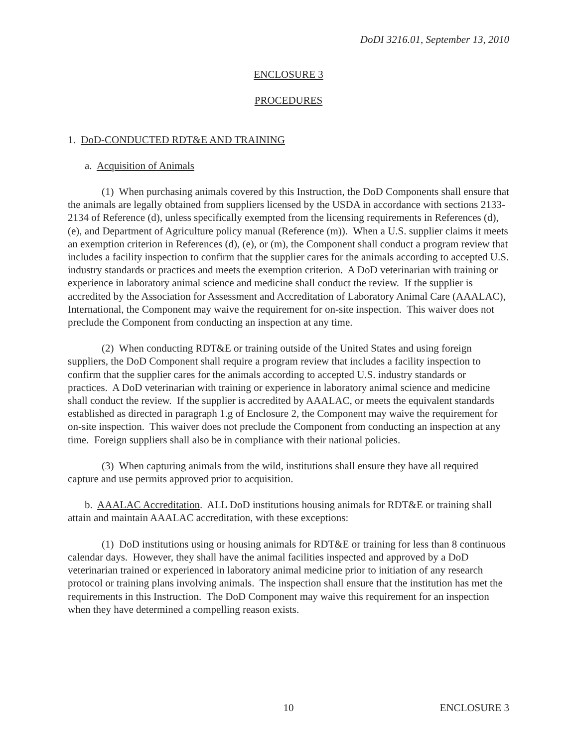DoDI 3216.01, September 13, 2010
ENCLOSURE 3
PROCEDURES
1. DoD-CONDUCTED RDT&E AND TRAINING
a. Acquisition of Animals
(1) When purchasing animals covered by this Instruction, the DoD Components shall ensure that the animals are legally obtained from suppliers licensed by the USDA in accordance with sections 2133-2134 of Reference (d), unless specifically exempted from the licensing requirements in References (d), (e), and Department of Agriculture policy manual (Reference (m)). When a U.S. supplier claims it meets an exemption criterion in References (d), (e), or (m), the Component shall conduct a program review that includes a facility inspection to confirm that the supplier cares for the animals according to accepted U.S. industry standards or practices and meets the exemption criterion. A DoD veterinarian with training or experience in laboratory animal science and medicine shall conduct the review. If the supplier is accredited by the Association for Assessment and Accreditation of Laboratory Animal Care (AAALAC), International, the Component may waive the requirement for on-site inspection. This waiver does not preclude the Component from conducting an inspection at any time.
(2) When conducting RDT&E or training outside of the United States and using foreign suppliers, the DoD Component shall require a program review that includes a facility inspection to confirm that the supplier cares for the animals according to accepted U.S. industry standards or practices. A DoD veterinarian with training or experience in laboratory animal science and medicine shall conduct the review. If the supplier is accredited by AAALAC, or meets the equivalent standards established as directed in paragraph 1.g of Enclosure 2, the Component may waive the requirement for on-site inspection. This waiver does not preclude the Component from conducting an inspection at any time. Foreign suppliers shall also be in compliance with their national policies.
(3) When capturing animals from the wild, institutions shall ensure they have all required capture and use permits approved prior to acquisition.
b. AAALAC Accreditation. ALL DoD institutions housing animals for RDT&E or training shall attain and maintain AAALAC accreditation, with these exceptions:
(1) DoD institutions using or housing animals for RDT&E or training for less than 8 continuous calendar days. However, they shall have the animal facilities inspected and approved by a DoD veterinarian trained or experienced in laboratory animal medicine prior to initiation of any research protocol or training plans involving animals. The inspection shall ensure that the institution has met the requirements in this Instruction. The DoD Component may waive this requirement for an inspection when they have determined a compelling reason exists.
10 ENCLOSURE 3